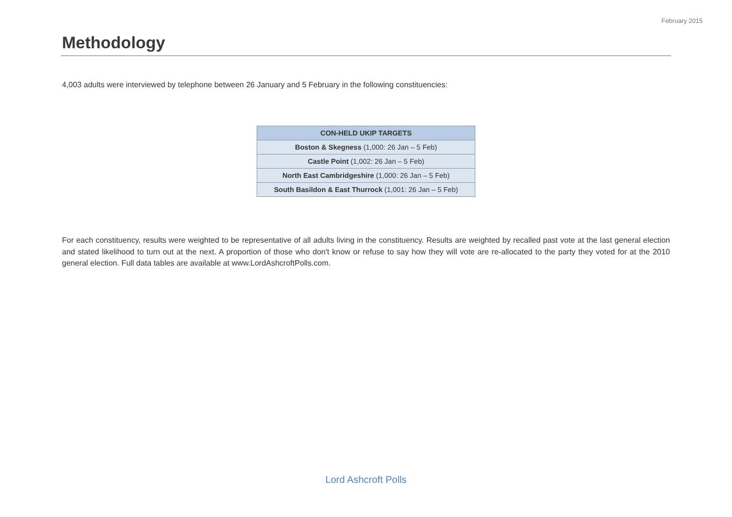February 2015
Methodology
4,003 adults were interviewed by telephone between 26 January and 5 February in the following constituencies:
| CON-HELD UKIP TARGETS |
| --- |
| Boston & Skegness (1,000: 26 Jan – 5 Feb) |
| Castle Point (1,002: 26 Jan – 5 Feb) |
| North East Cambridgeshire (1,000: 26 Jan – 5 Feb) |
| South Basildon & East Thurrock (1,001: 26 Jan – 5 Feb) |
For each constituency, results were weighted to be representative of all adults living in the constituency. Results are weighted by recalled past vote at the last general election and stated likelihood to turn out at the next. A proportion of those who don't know or refuse to say how they will vote are re-allocated to the party they voted for at the 2010 general election. Full data tables are available at www.LordAshcroftPolls.com.
Lord Ashcroft Polls